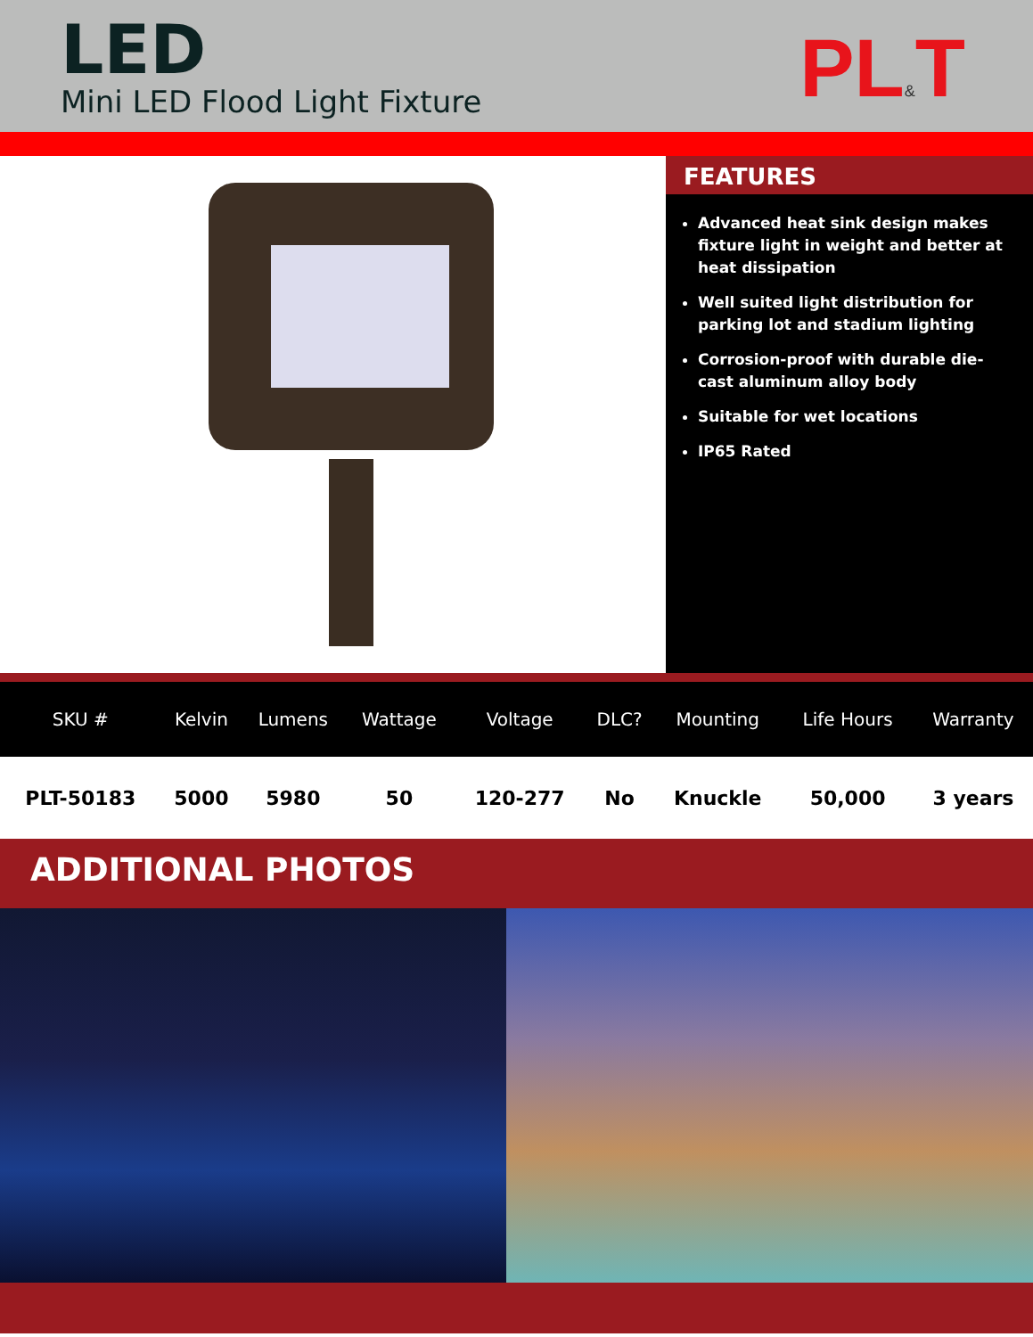LED
Mini LED Flood Light Fixture
PL&T
FEATURES
Advanced heat sink design makes fixture light in weight and better at heat dissipation
Well suited light distribution for parking lot and stadium lighting
Corrosion-proof with durable die-cast aluminum alloy body
Suitable for wet locations
IP65 Rated
| SKU # | Kelvin | Lumens | Wattage | Voltage | DLC? | Mounting | Life Hours | Warranty |
| --- | --- | --- | --- | --- | --- | --- | --- | --- |
| PLT-50183 | 5000 | 5980 | 50 | 120-277 | No | Knuckle | 50,000 | 3 years |
ADDITIONAL PHOTOS